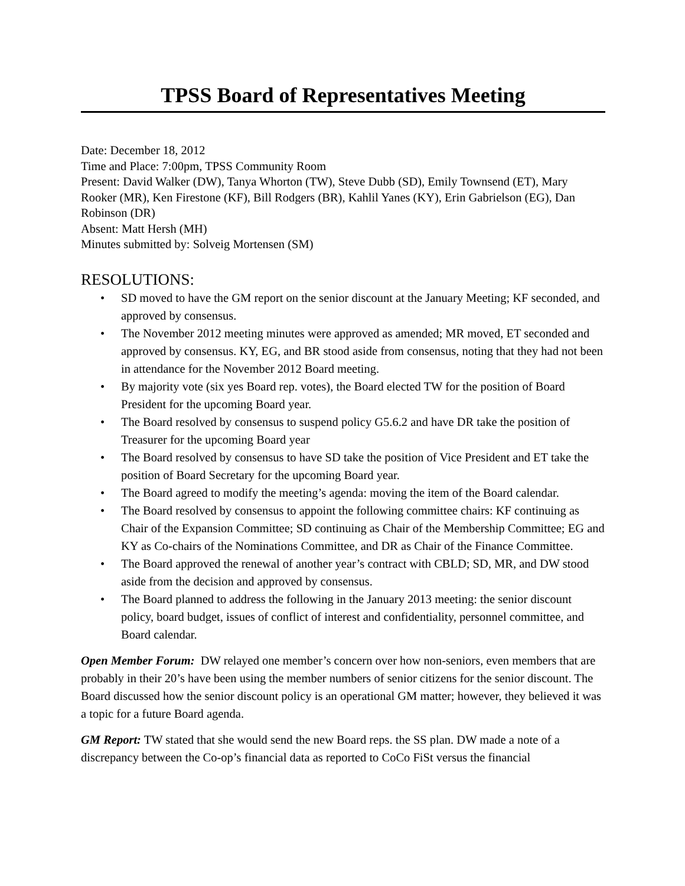TPSS Board of Representatives Meeting
Date: December 18, 2012
Time and Place: 7:00pm, TPSS Community Room
Present: David Walker (DW), Tanya Whorton (TW), Steve Dubb (SD), Emily Townsend (ET), Mary Rooker (MR), Ken Firestone (KF), Bill Rodgers (BR), Kahlil Yanes (KY), Erin Gabrielson (EG), Dan Robinson (DR)
Absent: Matt Hersh (MH)
Minutes submitted by: Solveig Mortensen (SM)
RESOLUTIONS:
• SD moved to have the GM report on the senior discount at the January Meeting; KF seconded, and approved by consensus.
• The November 2012 meeting minutes were approved as amended; MR moved, ET seconded and approved by consensus. KY, EG, and BR stood aside from consensus, noting that they had not been in attendance for the November 2012 Board meeting.
• By majority vote (six yes Board rep. votes), the Board elected TW for the position of Board President for the upcoming Board year.
• The Board resolved by consensus to suspend policy G5.6.2 and have DR take the position of Treasurer for the upcoming Board year
• The Board resolved by consensus to have SD take the position of Vice President and ET take the position of Board Secretary for the upcoming Board year.
• The Board agreed to modify the meeting’s agenda: moving the item of the Board calendar.
• The Board resolved by consensus to appoint the following committee chairs: KF continuing as Chair of the Expansion Committee; SD continuing as Chair of the Membership Committee; EG and KY as Co-chairs of the Nominations Committee, and DR as Chair of the Finance Committee.
• The Board approved the renewal of another year’s contract with CBLD; SD, MR, and DW stood aside from the decision and approved by consensus.
• The Board planned to address the following in the January 2013 meeting: the senior discount policy, board budget, issues of conflict of interest and confidentiality, personnel committee, and Board calendar.
Open Member Forum: DW relayed one member’s concern over how non-seniors, even members that are probably in their 20’s have been using the member numbers of senior citizens for the senior discount. The Board discussed how the senior discount policy is an operational GM matter; however, they believed it was a topic for a future Board agenda.
GM Report: TW stated that she would send the new Board reps. the SS plan. DW made a note of a discrepancy between the Co-op’s financial data as reported to CoCo FiSt versus the financial